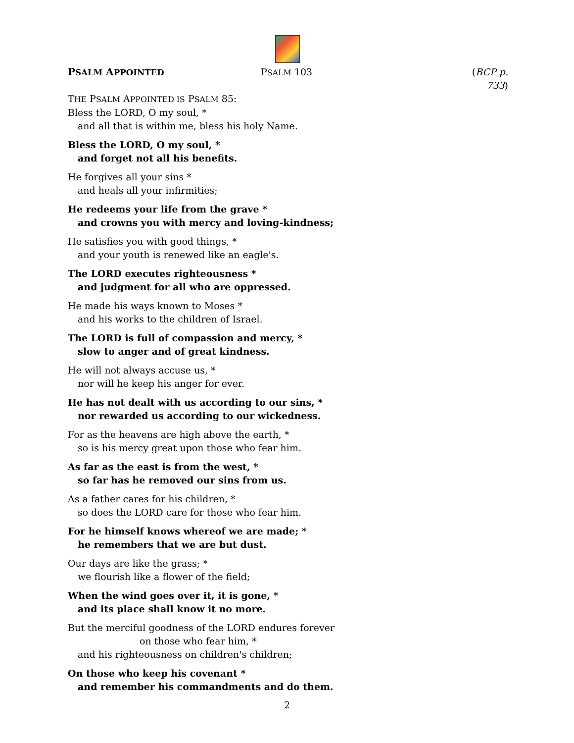PSALM APPOINTED PSALM 103 (BCP p. 733)
THE PSALM APPOINTED IS PSALM 85:
Bless the LORD, O my soul, *
and all that is within me, bless his holy Name.
Bless the LORD, O my soul, *
and forget not all his benefits.
He forgives all your sins *
and heals all your infirmities;
He redeems your life from the grave *
and crowns you with mercy and loving-kindness;
He satisfies you with good things, *
and your youth is renewed like an eagle's.
The LORD executes righteousness *
and judgment for all who are oppressed.
He made his ways known to Moses *
and his works to the children of Israel.
The LORD is full of compassion and mercy, *
slow to anger and of great kindness.
He will not always accuse us, *
nor will he keep his anger for ever.
He has not dealt with us according to our sins, *
nor rewarded us according to our wickedness.
For as the heavens are high above the earth, *
so is his mercy great upon those who fear him.
As far as the east is from the west, *
so far has he removed our sins from us.
As a father cares for his children, *
so does the LORD care for those who fear him.
For he himself knows whereof we are made; *
he remembers that we are but dust.
Our days are like the grass; *
we flourish like a flower of the field;
When the wind goes over it, it is gone, *
and its place shall know it no more.
But the merciful goodness of the LORD endures forever
on those who fear him, *
and his righteousness on children's children;
On those who keep his covenant *
and remember his commandments and do them.
2